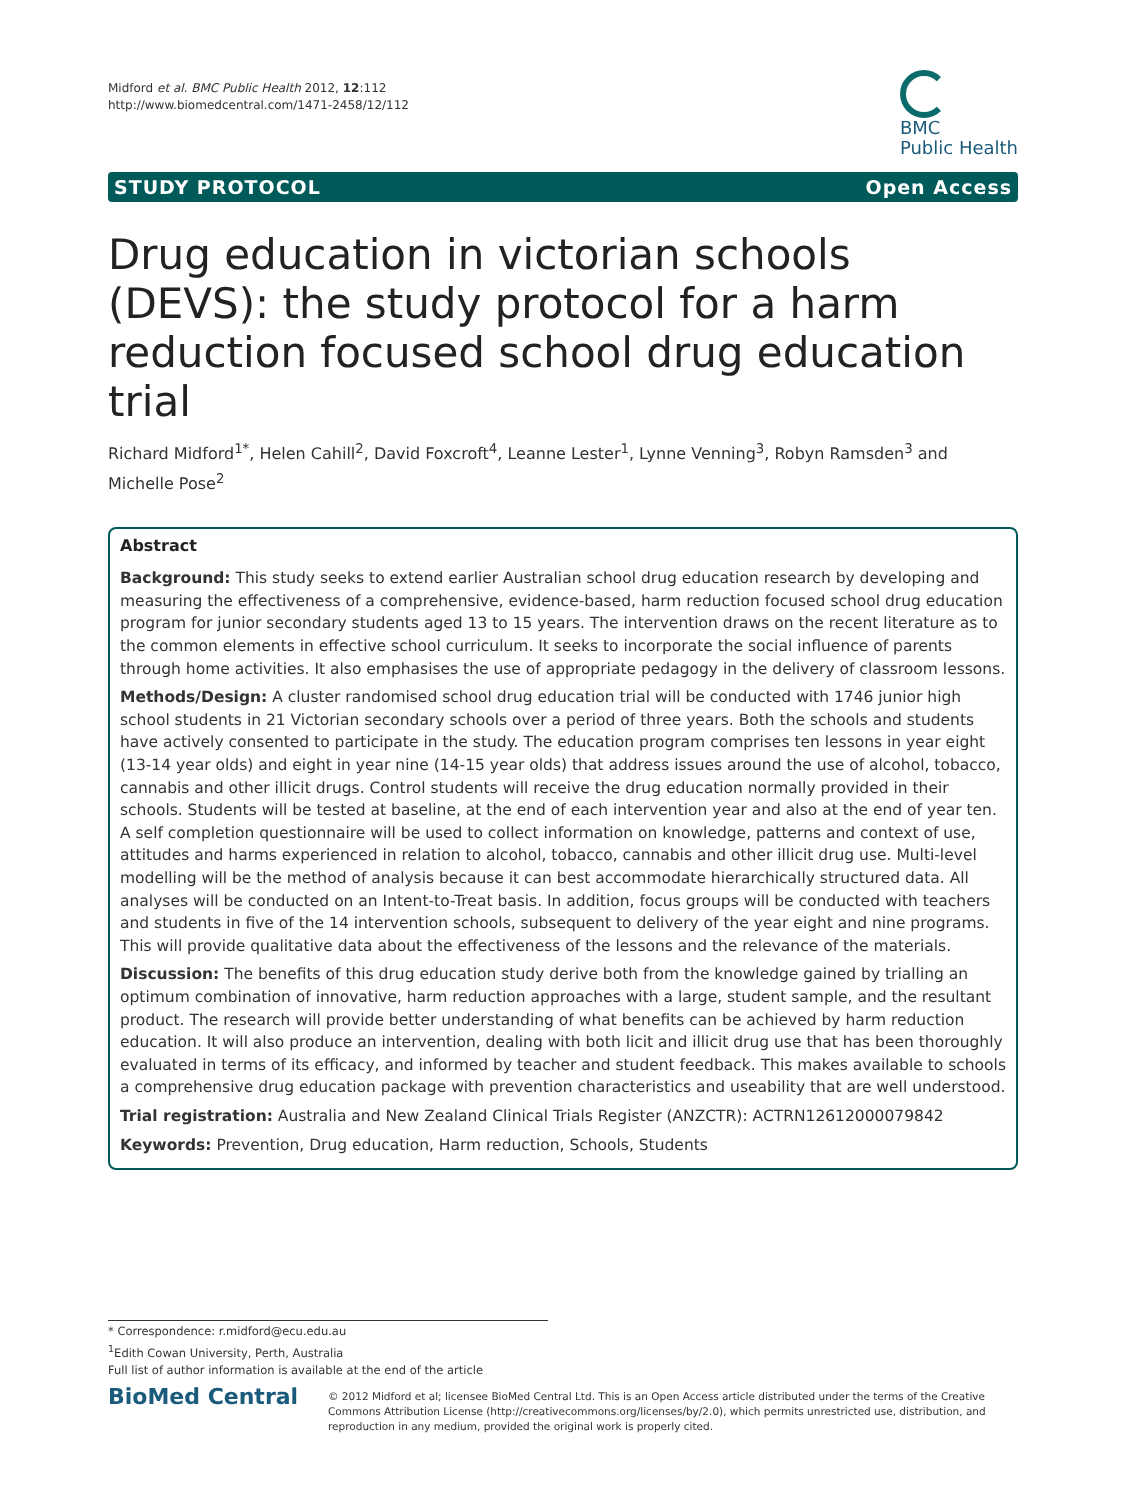Midford et al. BMC Public Health 2012, 12:112
http://www.biomedcentral.com/1471-2458/12/112
BMC
Public Health
STUDY PROTOCOL Open Access
Drug education in victorian schools (DEVS): the study protocol for a harm reduction focused school drug education trial
Richard Midford<sup>1*</sup>, Helen Cahill<sup>2</sup>, David Foxcroft<sup>4</sup>, Leanne Lester<sup>1</sup>, Lynne Venning<sup>3</sup>, Robyn Ramsden<sup>3</sup> and Michelle Pose<sup>2</sup>
Abstract
Background: This study seeks to extend earlier Australian school drug education research by developing and measuring the effectiveness of a comprehensive, evidence-based, harm reduction focused school drug education program for junior secondary students aged 13 to 15 years. The intervention draws on the recent literature as to the common elements in effective school curriculum. It seeks to incorporate the social influence of parents through home activities. It also emphasises the use of appropriate pedagogy in the delivery of classroom lessons.
Methods/Design: A cluster randomised school drug education trial will be conducted with 1746 junior high school students in 21 Victorian secondary schools over a period of three years. Both the schools and students have actively consented to participate in the study. The education program comprises ten lessons in year eight (13-14 year olds) and eight in year nine (14-15 year olds) that address issues around the use of alcohol, tobacco, cannabis and other illicit drugs. Control students will receive the drug education normally provided in their schools. Students will be tested at baseline, at the end of each intervention year and also at the end of year ten. A self completion questionnaire will be used to collect information on knowledge, patterns and context of use, attitudes and harms experienced in relation to alcohol, tobacco, cannabis and other illicit drug use. Multi-level modelling will be the method of analysis because it can best accommodate hierarchically structured data. All analyses will be conducted on an Intent-to-Treat basis. In addition, focus groups will be conducted with teachers and students in five of the 14 intervention schools, subsequent to delivery of the year eight and nine programs. This will provide qualitative data about the effectiveness of the lessons and the relevance of the materials.
Discussion: The benefits of this drug education study derive both from the knowledge gained by trialling an optimum combination of innovative, harm reduction approaches with a large, student sample, and the resultant product. The research will provide better understanding of what benefits can be achieved by harm reduction education. It will also produce an intervention, dealing with both licit and illicit drug use that has been thoroughly evaluated in terms of its efficacy, and informed by teacher and student feedback. This makes available to schools a comprehensive drug education package with prevention characteristics and useability that are well understood.
Trial registration: Australia and New Zealand Clinical Trials Register (ANZCTR): ACTRN12612000079842
Keywords: Prevention, Drug education, Harm reduction, Schools, Students
* Correspondence: r.midford@ecu.edu.au
<sup>1</sup> Edith Cowan University, Perth, Australia
Full list of author information is available at the end of the article
BioMed Central
© 2012 Midford et al; licensee BioMed Central Ltd. This is an Open Access article distributed under the terms of the Creative Commons Attribution License (http://creativecommons.org/licenses/by/2.0), which permits unrestricted use, distribution, and reproduction in any medium, provided the original work is properly cited.